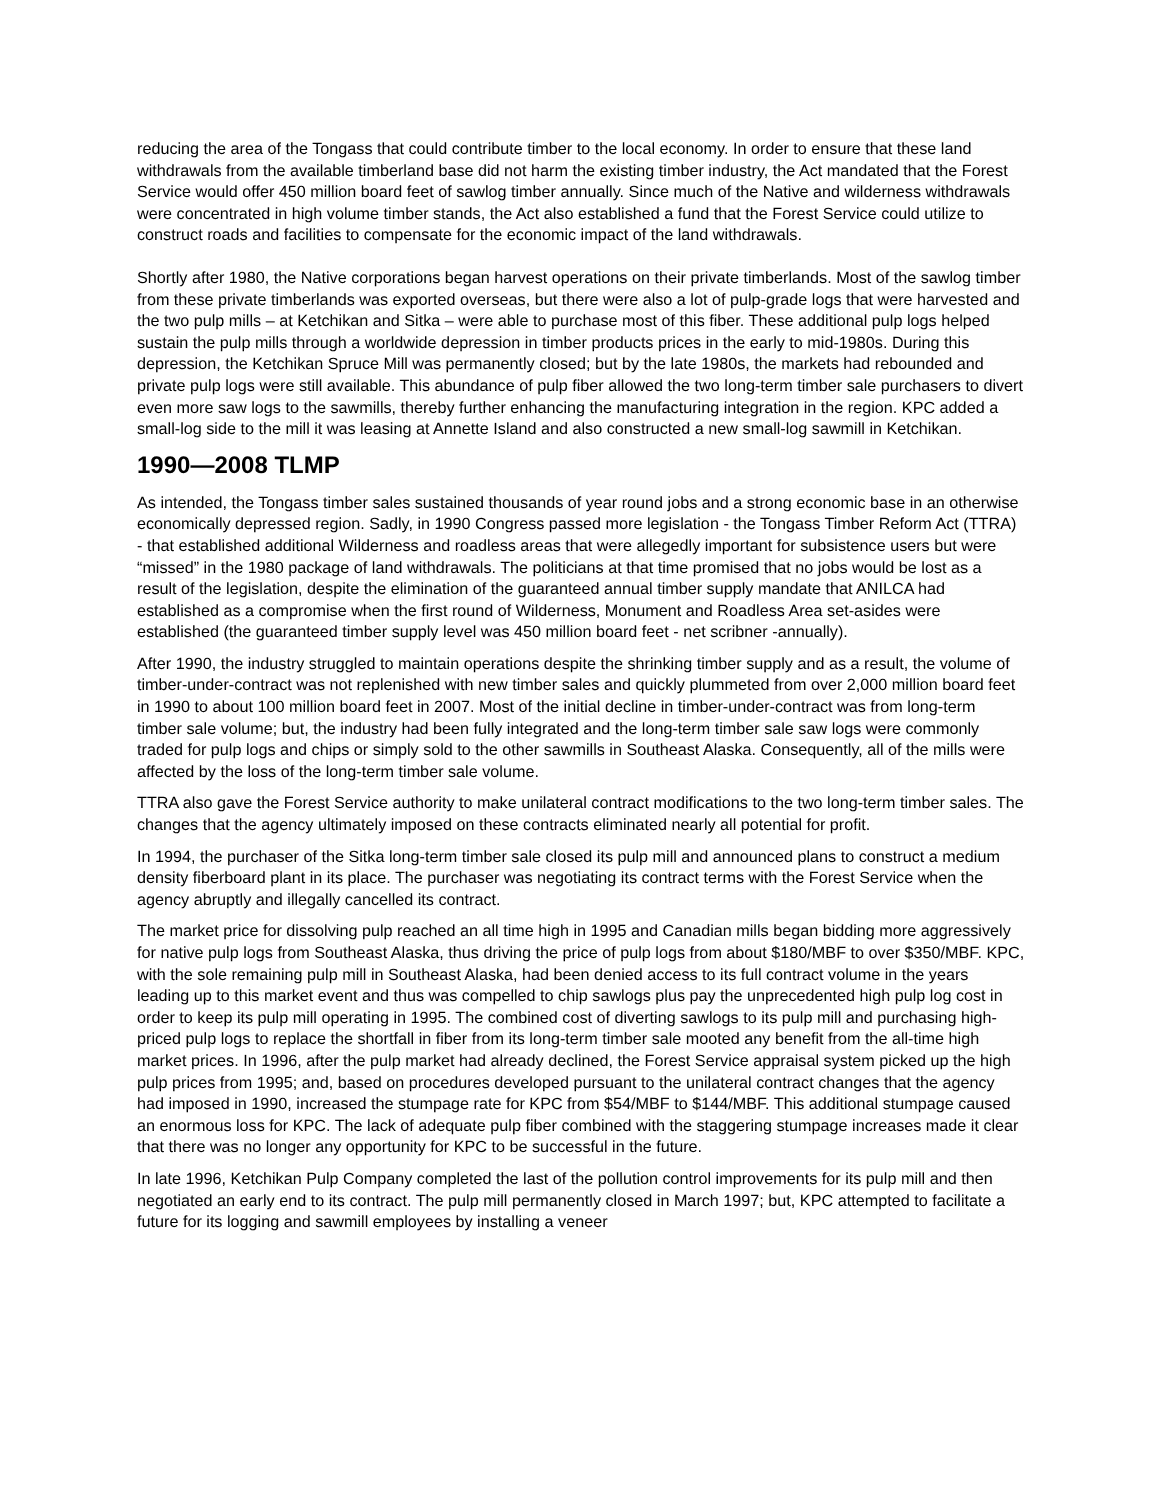reducing the area of the Tongass that could contribute timber to the local economy. In order to ensure that these land withdrawals from the available timberland base did not harm the existing timber industry, the Act mandated that the Forest Service would offer 450 million board feet of sawlog timber annually. Since much of the Native and wilderness withdrawals were concentrated in high volume timber stands, the Act also established a fund that the Forest Service could utilize to construct roads and facilities to compensate for the economic impact of the land withdrawals.
Shortly after 1980, the Native corporations began harvest operations on their private timberlands. Most of the sawlog timber from these private timberlands was exported overseas, but there were also a lot of pulp-grade logs that were harvested and the two pulp mills – at Ketchikan and Sitka – were able to purchase most of this fiber. These additional pulp logs helped sustain the pulp mills through a worldwide depression in timber products prices in the early to mid-1980s. During this depression, the Ketchikan Spruce Mill was permanently closed; but by the late 1980s, the markets had rebounded and private pulp logs were still available. This abundance of pulp fiber allowed the two long-term timber sale purchasers to divert even more saw logs to the sawmills, thereby further enhancing the manufacturing integration in the region. KPC added a small-log side to the mill it was leasing at Annette Island and also constructed a new small-log sawmill in Ketchikan.
1990—2008 TLMP
As intended, the Tongass timber sales sustained thousands of year round jobs and a strong economic base in an otherwise economically depressed region. Sadly, in 1990 Congress passed more legislation - the Tongass Timber Reform Act (TTRA) - that established additional Wilderness and roadless areas that were allegedly important for subsistence users but were “missed” in the 1980 package of land withdrawals. The politicians at that time promised that no jobs would be lost as a result of the legislation, despite the elimination of the guaranteed annual timber supply mandate that ANILCA had established as a compromise when the first round of Wilderness, Monument and Roadless Area set-asides were established (the guaranteed timber supply level was 450 million board feet - net scribner -annually).
After 1990, the industry struggled to maintain operations despite the shrinking timber supply and as a result, the volume of timber-under-contract was not replenished with new timber sales and quickly plummeted from over 2,000 million board feet in 1990 to about 100 million board feet in 2007. Most of the initial decline in timber-under-contract was from long-term timber sale volume; but, the industry had been fully integrated and the long-term timber sale saw logs were commonly traded for pulp logs and chips or simply sold to the other sawmills in Southeast Alaska. Consequently, all of the mills were affected by the loss of the long-term timber sale volume.
TTRA also gave the Forest Service authority to make unilateral contract modifications to the two long-term timber sales. The changes that the agency ultimately imposed on these contracts eliminated nearly all potential for profit.
In 1994, the purchaser of the Sitka long-term timber sale closed its pulp mill and announced plans to construct a medium density fiberboard plant in its place. The purchaser was negotiating its contract terms with the Forest Service when the agency abruptly and illegally cancelled its contract.
The market price for dissolving pulp reached an all time high in 1995 and Canadian mills began bidding more aggressively for native pulp logs from Southeast Alaska, thus driving the price of pulp logs from about $180/MBF to over $350/MBF. KPC, with the sole remaining pulp mill in Southeast Alaska, had been denied access to its full contract volume in the years leading up to this market event and thus was compelled to chip sawlogs plus pay the unprecedented high pulp log cost in order to keep its pulp mill operating in 1995. The combined cost of diverting sawlogs to its pulp mill and purchasing high-priced pulp logs to replace the shortfall in fiber from its long-term timber sale mooted any benefit from the all-time high market prices. In 1996, after the pulp market had already declined, the Forest Service appraisal system picked up the high pulp prices from 1995; and, based on procedures developed pursuant to the unilateral contract changes that the agency had imposed in 1990, increased the stumpage rate for KPC from $54/MBF to $144/MBF. This additional stumpage caused an enormous loss for KPC. The lack of adequate pulp fiber combined with the staggering stumpage increases made it clear that there was no longer any opportunity for KPC to be successful in the future.
In late 1996, Ketchikan Pulp Company completed the last of the pollution control improvements for its pulp mill and then negotiated an early end to its contract. The pulp mill permanently closed in March 1997; but, KPC attempted to facilitate a future for its logging and sawmill employees by installing a veneer